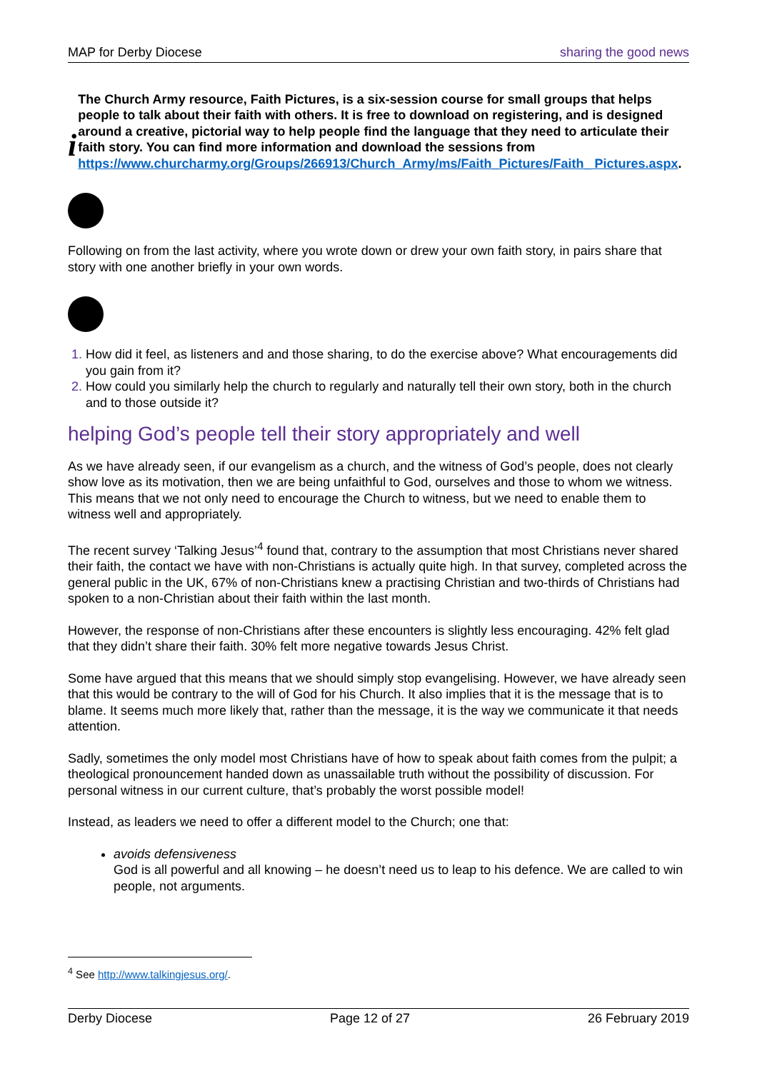MAP for Derby Diocese sharing the good news
i
The Church Army resource, Faith Pictures, is a six-session course for small groups that helps people to talk about their faith with others. It is free to download on registering, and is designed around a creative, pictorial way to help people find the language that they need to articulate their faith story. You can find more information and download the sessions from https://www.churcharmy.org/Groups/266913/Church_Army/ms/Faith_Pictures/Faith_ Pictures.aspx.
Following on from the last activity, where you wrote down or drew your own faith story, in pairs share that story with one another briefly in your own words.
How did it feel, as listeners and and those sharing, to do the exercise above? What encouragements did you gain from it?
How could you similarly help the church to regularly and naturally tell their own story, both in the church and to those outside it?
helping God’s people tell their story appropriately and well
As we have already seen, if our evangelism as a church, and the witness of God’s people, does not clearly show love as its motivation, then we are being unfaithful to God, ourselves and those to whom we witness. This means that we not only need to encourage the Church to witness, but we need to enable them to witness well and appropriately.
The recent survey ‘Talking Jesus’<sup>4</sup> found that, contrary to the assumption that most Christians never shared their faith, the contact we have with non-Christians is actually quite high. In that survey, completed across the general public in the UK, 67% of non-Christians knew a practising Christian and two-thirds of Christians had spoken to a non-Christian about their faith within the last month.
However, the response of non-Christians after these encounters is slightly less encouraging. 42% felt glad that they didn’t share their faith. 30% felt more negative towards Jesus Christ.
Some have argued that this means that we should simply stop evangelising. However, we have already seen that this would be contrary to the will of God for his Church. It also implies that it is the message that is to blame. It seems much more likely that, rather than the message, it is the way we communicate it that needs attention.
Sadly, sometimes the only model most Christians have of how to speak about faith comes from the pulpit; a theological pronouncement handed down as unassailable truth without the possibility of discussion. For personal witness in our current culture, that’s probably the worst possible model!
Instead, as leaders we need to offer a different model to the Church; one that:
avoids defensiveness
God is all powerful and all knowing – he doesn’t need us to leap to his defence. We are called to win people, not arguments.
<sup>4</sup> See http://www.talkingjesus.org/.
Derby Diocese Page 12 of 27 26 February 2019